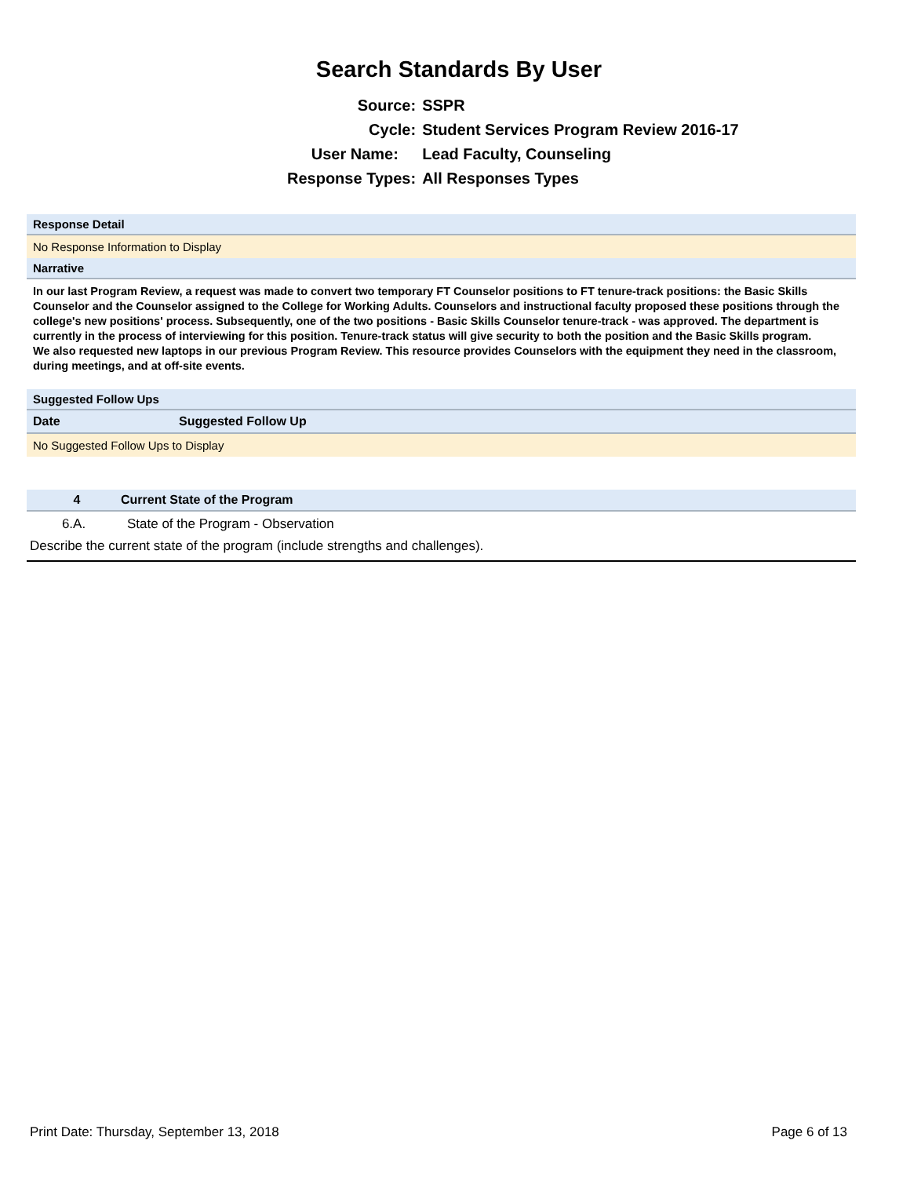Search Standards By User
| Source: | SSPR |
| Cycle: | Student Services Program Review 2016-17 |
| User Name: | Lead Faculty, Counseling |
| Response Types: | All Responses Types |
Response Detail
No Response Information to Display
Narrative
In our last Program Review, a request was made to convert two temporary FT Counselor positions to FT tenure-track positions: the Basic Skills Counselor and the Counselor assigned to the College for Working Adults. Counselors and instructional faculty proposed these positions through the college's new positions' process. Subsequently, one of the two positions - Basic Skills Counselor tenure-track - was approved. The department is currently in the process of interviewing for this position. Tenure-track status will give security to both the position and the Basic Skills program.
We also requested new laptops in our previous Program Review. This resource provides Counselors with the equipment they need in the classroom, during meetings, and at off-site events.
Suggested Follow Ups
| Date | Suggested Follow Up |
| --- | --- |
| No Suggested Follow Ups to Display | |
4 Current State of the Program
6.A. State of the Program - Observation
Describe the current state of the program (include strengths and challenges).
Print Date: Thursday, September 13, 2018 Page 6 of 13